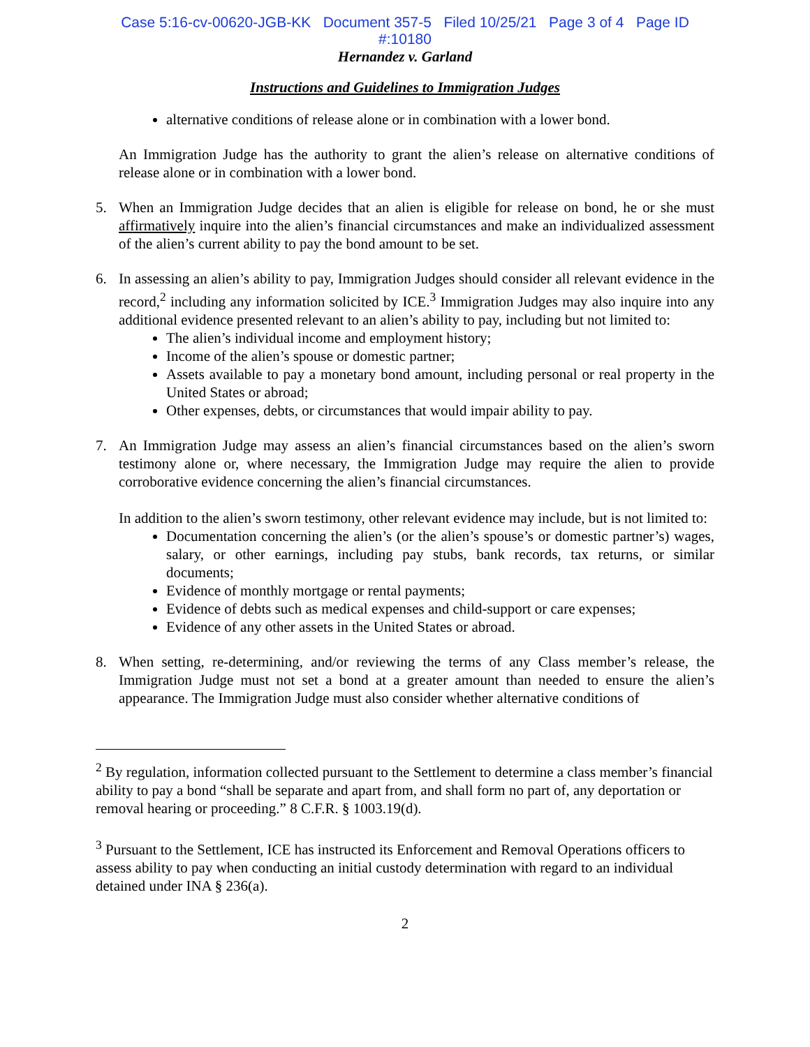Case 5:16-cv-00620-JGB-KK Document 357-5 Filed 10/25/21 Page 3 of 4 Page ID
#:10180
Hernandez v. Garland
Instructions and Guidelines to Immigration Judges
alternative conditions of release alone or in combination with a lower bond.
An Immigration Judge has the authority to grant the alien’s release on alternative conditions of release alone or in combination with a lower bond.
5. When an Immigration Judge decides that an alien is eligible for release on bond, he or she must affirmatively inquire into the alien’s financial circumstances and make an individualized assessment of the alien’s current ability to pay the bond amount to be set.
6. In assessing an alien’s ability to pay, Immigration Judges should consider all relevant evidence in the record,<sup>2</sup> including any information solicited by ICE.<sup>3</sup> Immigration Judges may also inquire into any additional evidence presented relevant to an alien’s ability to pay, including but not limited to:
The alien’s individual income and employment history;
Income of the alien’s spouse or domestic partner;
Assets available to pay a monetary bond amount, including personal or real property in the United States or abroad;
Other expenses, debts, or circumstances that would impair ability to pay.
7. An Immigration Judge may assess an alien’s financial circumstances based on the alien’s sworn testimony alone or, where necessary, the Immigration Judge may require the alien to provide corroborative evidence concerning the alien’s financial circumstances.
In addition to the alien’s sworn testimony, other relevant evidence may include, but is not limited to:
Documentation concerning the alien’s (or the alien’s spouse’s or domestic partner’s) wages, salary, or other earnings, including pay stubs, bank records, tax returns, or similar documents;
Evidence of monthly mortgage or rental payments;
Evidence of debts such as medical expenses and child-support or care expenses;
Evidence of any other assets in the United States or abroad.
8. When setting, re-determining, and/or reviewing the terms of any Class member’s release, the Immigration Judge must not set a bond at a greater amount than needed to ensure the alien’s appearance. The Immigration Judge must also consider whether alternative conditions of
<sup>2</sup> By regulation, information collected pursuant to the Settlement to determine a class member’s financial ability to pay a bond “shall be separate and apart from, and shall form no part of, any deportation or removal hearing or proceeding.” 8 C.F.R. § 1003.19(d).
<sup>3</sup> Pursuant to the Settlement, ICE has instructed its Enforcement and Removal Operations officers to assess ability to pay when conducting an initial custody determination with regard to an individual detained under INA § 236(a).
2